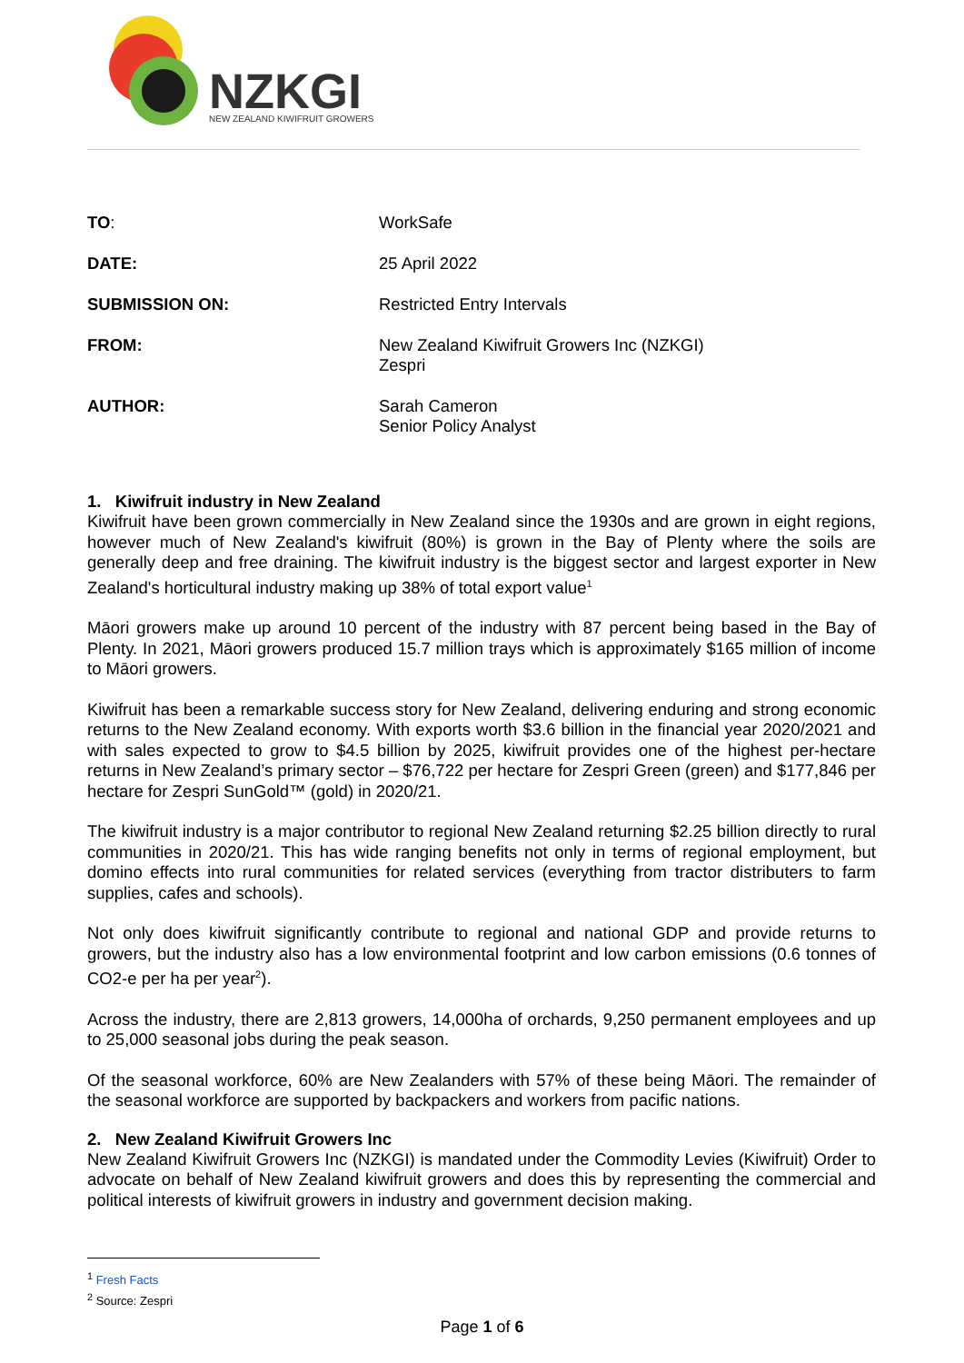NZKGI
NEW ZEALAND KIWIFRUIT GROWERS
| TO : | WorkSafe |
| DATE: | 25 April 2022 |
| SUBMISSION ON: | Restricted Entry Intervals |
| FROM: | New Zealand Kiwifruit Growers Inc (NZKGI) Zespri |
| AUTHOR: | Sarah Cameron Senior Policy Analyst |
1. Kiwifruit industry in New Zealand
Kiwifruit have been grown commercially in New Zealand since the 1930s and are grown in eight regions, however much of New Zealand's kiwifruit (80%) is grown in the Bay of Plenty where the soils are generally deep and free draining. The kiwifruit industry is the biggest sector and largest exporter in New Zealand's horticultural industry making up 38% of total export value<sup>1</sup>
Māori growers make up around 10 percent of the industry with 87 percent being based in the Bay of Plenty. In 2021, Māori growers produced 15.7 million trays which is approximately $165 million of income to Māori growers.
Kiwifruit has been a remarkable success story for New Zealand, delivering enduring and strong economic returns to the New Zealand economy. With exports worth $3.6 billion in the financial year 2020/2021 and with sales expected to grow to $4.5 billion by 2025, kiwifruit provides one of the highest per-hectare returns in New Zealand’s primary sector – $76,722 per hectare for Zespri Green (green) and $177,846 per hectare for Zespri SunGold™ (gold) in 2020/21.
The kiwifruit industry is a major contributor to regional New Zealand returning $2.25 billion directly to rural communities in 2020/21. This has wide ranging benefits not only in terms of regional employment, but domino effects into rural communities for related services (everything from tractor distributers to farm supplies, cafes and schools).
Not only does kiwifruit significantly contribute to regional and national GDP and provide returns to growers, but the industry also has a low environmental footprint and low carbon emissions (0.6 tonnes of CO2-e per ha per year<sup>2</sup>).
Across the industry, there are 2,813 growers, 14,000ha of orchards, 9,250 permanent employees and up to 25,000 seasonal jobs during the peak season.
Of the seasonal workforce, 60% are New Zealanders with 57% of these being Māori. The remainder of the seasonal workforce are supported by backpackers and workers from pacific nations.
2. New Zealand Kiwifruit Growers Inc
New Zealand Kiwifruit Growers Inc (NZKGI) is mandated under the Commodity Levies (Kiwifruit) Order to advocate on behalf of New Zealand kiwifruit growers and does this by representing the commercial and political interests of kiwifruit growers in industry and government decision making.
<sup>1</sup> Fresh Facts
<sup>2</sup> Source: Zespri
Page 1 of 6